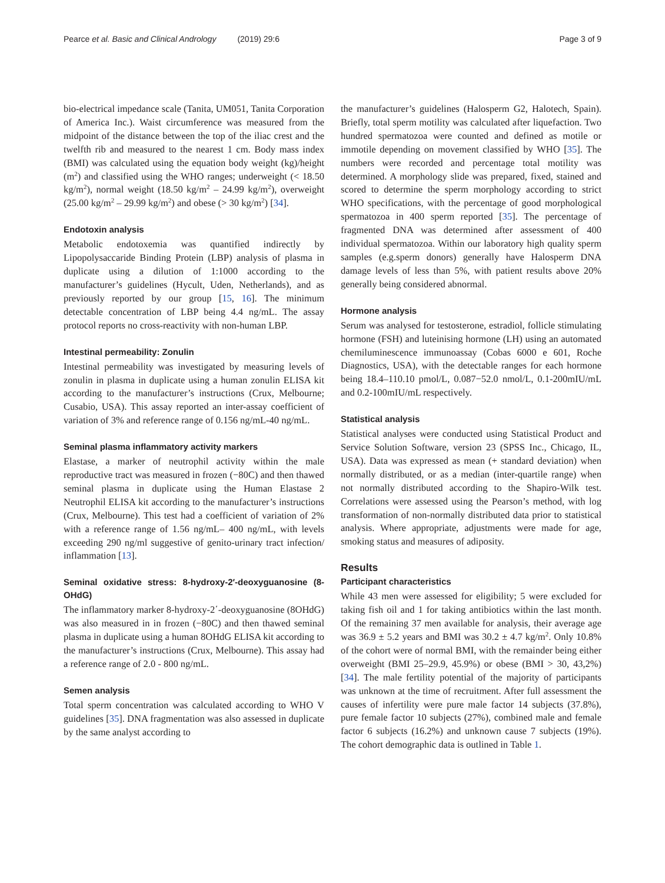Pearce et al. Basic and Clinical Andrology (2019) 29:6
Page 3 of 9
bio-electrical impedance scale (Tanita, UM051, Tanita Corporation of America Inc.). Waist circumference was measured from the midpoint of the distance between the top of the iliac crest and the twelfth rib and measured to the nearest 1 cm. Body mass index (BMI) was calculated using the equation body weight (kg)/height (m<sup>2</sup>) and classified using the WHO ranges; underweight (< 18.50 kg/m<sup>2</sup>), normal weight (18.50 kg/m<sup>2</sup> – 24.99 kg/m<sup>2</sup>), overweight (25.00 kg/m<sup>2</sup> – 29.99 kg/m<sup>2</sup>) and obese (> 30 kg/m<sup>2</sup>) [34].
Endotoxin analysis
Metabolic endotoxemia was quantified indirectly by Lipopolysaccaride Binding Protein (LBP) analysis of plasma in duplicate using a dilution of 1:1000 according to the manufacturer’s guidelines (Hycult, Uden, Netherlands), and as previously reported by our group [15, 16]. The minimum detectable concentration of LBP being 4.4 ng/mL. The assay protocol reports no cross-reactivity with non-human LBP.
Intestinal permeability: Zonulin
Intestinal permeability was investigated by measuring levels of zonulin in plasma in duplicate using a human zonulin ELISA kit according to the manufacturer’s instructions (Crux, Melbourne; Cusabio, USA). This assay reported an inter-assay coefficient of variation of 3% and reference range of 0.156 ng/mL-40 ng/mL.
Seminal plasma inflammatory activity markers
Elastase, a marker of neutrophil activity within the male reproductive tract was measured in frozen (−80C) and then thawed seminal plasma in duplicate using the Human Elastase 2 Neutrophil ELISA kit according to the manufacturer’s instructions (Crux, Melbourne). This test had a coefficient of variation of 2% with a reference range of 1.56 ng/mL– 400 ng/mL, with levels exceeding 290 ng/ml suggestive of genito-urinary tract infection/ inflammation [13].
Seminal oxidative stress: 8-hydroxy-2′-deoxyguanosine (8-OHdG)
The inflammatory marker 8-hydroxy-2΄-deoxyguanosine (8OHdG) was also measured in in frozen (−80C) and then thawed seminal plasma in duplicate using a human 8OHdG ELISA kit according to the manufacturer’s instructions (Crux, Melbourne). This assay had a reference range of 2.0 - 800 ng/mL.
Semen analysis
Total sperm concentration was calculated according to WHO V guidelines [35]. DNA fragmentation was also assessed in duplicate by the same analyst according to
the manufacturer’s guidelines (Halosperm G2, Halotech, Spain). Briefly, total sperm motility was calculated after liquefaction. Two hundred spermatozoa were counted and defined as motile or immotile depending on movement classified by WHO [35]. The numbers were recorded and percentage total motility was determined. A morphology slide was prepared, fixed, stained and scored to determine the sperm morphology according to strict WHO specifications, with the percentage of good morphological spermatozoa in 400 sperm reported [35]. The percentage of fragmented DNA was determined after assessment of 400 individual spermatozoa. Within our laboratory high quality sperm samples (e.g.sperm donors) generally have Halosperm DNA damage levels of less than 5%, with patient results above 20% generally being considered abnormal.
Hormone analysis
Serum was analysed for testosterone, estradiol, follicle stimulating hormone (FSH) and luteinising hormone (LH) using an automated chemiluminescence immunoassay (Cobas 6000 e 601, Roche Diagnostics, USA), with the detectable ranges for each hormone being 18.4–110.10 pmol/L, 0.087−52.0 nmol/L, 0.1-200mIU/mL and 0.2-100mIU/mL respectively.
Statistical analysis
Statistical analyses were conducted using Statistical Product and Service Solution Software, version 23 (SPSS Inc., Chicago, IL, USA). Data was expressed as mean (+ standard deviation) when normally distributed, or as a median (inter-quartile range) when not normally distributed according to the Shapiro-Wilk test. Correlations were assessed using the Pearson’s method, with log transformation of non-normally distributed data prior to statistical analysis. Where appropriate, adjustments were made for age, smoking status and measures of adiposity.
Results
Participant characteristics
While 43 men were assessed for eligibility; 5 were excluded for taking fish oil and 1 for taking antibiotics within the last month. Of the remaining 37 men available for analysis, their average age was 36.9 ± 5.2 years and BMI was 30.2 ± 4.7 kg/m<sup>2</sup>. Only 10.8% of the cohort were of normal BMI, with the remainder being either overweight (BMI 25–29.9, 45.9%) or obese (BMI > 30, 43,2%) [34]. The male fertility potential of the majority of participants was unknown at the time of recruitment. After full assessment the causes of infertility were pure male factor 14 subjects (37.8%), pure female factor 10 subjects (27%), combined male and female factor 6 subjects (16.2%) and unknown cause 7 subjects (19%). The cohort demographic data is outlined in Table 1.